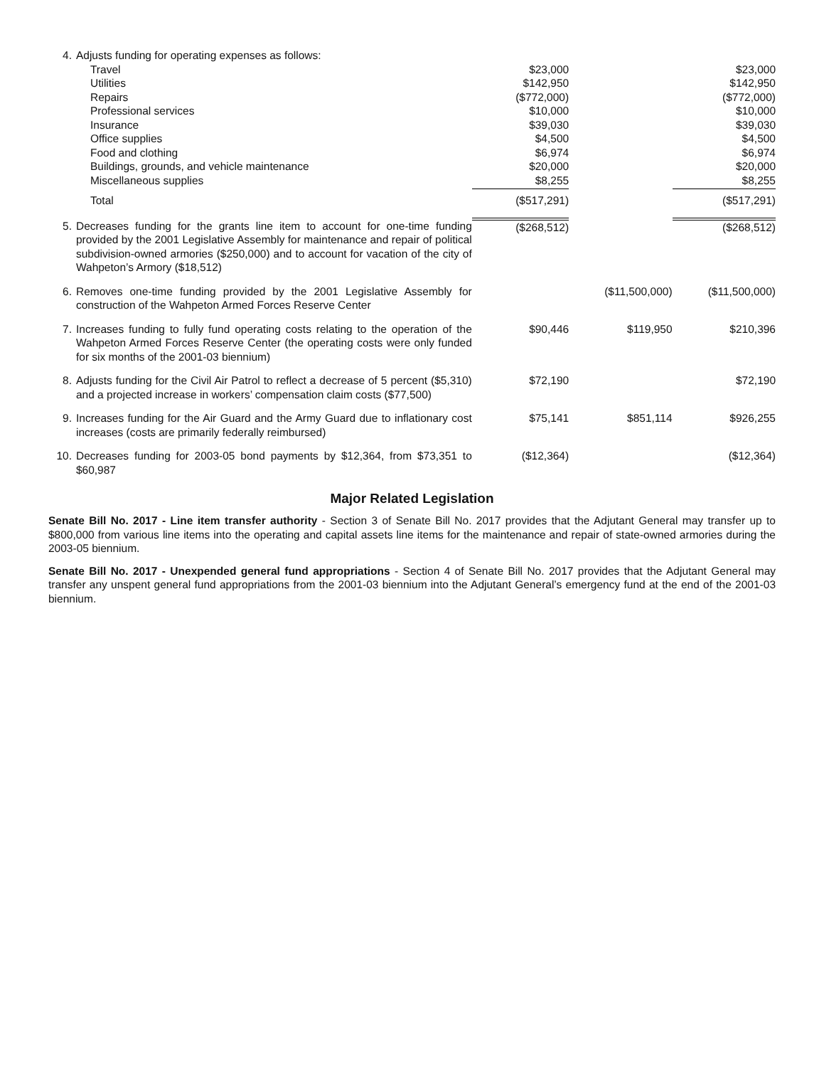| 4. | Adjusts funding for operating expenses as follows: | | | |
| | Travel | $23,000 | | $23,000 |
| | Utilities | $142,950 | | $142,950 |
| | Repairs | ($772,000) | | ($772,000) |
| | Professional services | $10,000 | | $10,000 |
| | Insurance | $39,030 | | $39,030 |
| | Office supplies | $4,500 | | $4,500 |
| | Food and clothing | $6,974 | | $6,974 |
| | Buildings, grounds, and vehicle maintenance | $20,000 | | $20,000 |
| | Miscellaneous supplies | $8,255 | | $8,255 |
| | Total | ($517,291) | | ($517,291) |
| 5. | Decreases funding for the grants line item to account for one-time funding provided by the 2001 Legislative Assembly for maintenance and repair of political subdivision-owned armories ($250,000) and to account for vacation of the city of Wahpeton’s Armory ($18,512) | ($268,512) | | ($268,512) |
| 6. | Removes one-time funding provided by the 2001 Legislative Assembly for construction of the Wahpeton Armed Forces Reserve Center | | ($11,500,000) | ($11,500,000) |
| 7. | Increases funding to fully fund operating costs relating to the operation of the Wahpeton Armed Forces Reserve Center (the operating costs were only funded for six months of the 2001-03 biennium) | $90,446 | $119,950 | $210,396 |
| 8. | Adjusts funding for the Civil Air Patrol to reflect a decrease of 5 percent ($5,310) and a projected increase in workers’ compensation claim costs ($77,500) | $72,190 | | $72,190 |
| 9. | Increases funding for the Air Guard and the Army Guard due to inflationary cost increases (costs are primarily federally reimbursed) | $75,141 | $851,114 | $926,255 |
| 10. | Decreases funding for 2003-05 bond payments by $12,364, from $73,351 to $60,987 | ($12,364) | | ($12,364) |
Major Related Legislation
Senate Bill No. 2017 - Line item transfer authority - Section 3 of Senate Bill No. 2017 provides that the Adjutant General may transfer up to $800,000 from various line items into the operating and capital assets line items for the maintenance and repair of state-owned armories during the 2003-05 biennium.
Senate Bill No. 2017 - Unexpended general fund appropriations - Section 4 of Senate Bill No. 2017 provides that the Adjutant General may transfer any unspent general fund appropriations from the 2001-03 biennium into the Adjutant General’s emergency fund at the end of the 2001-03 biennium.